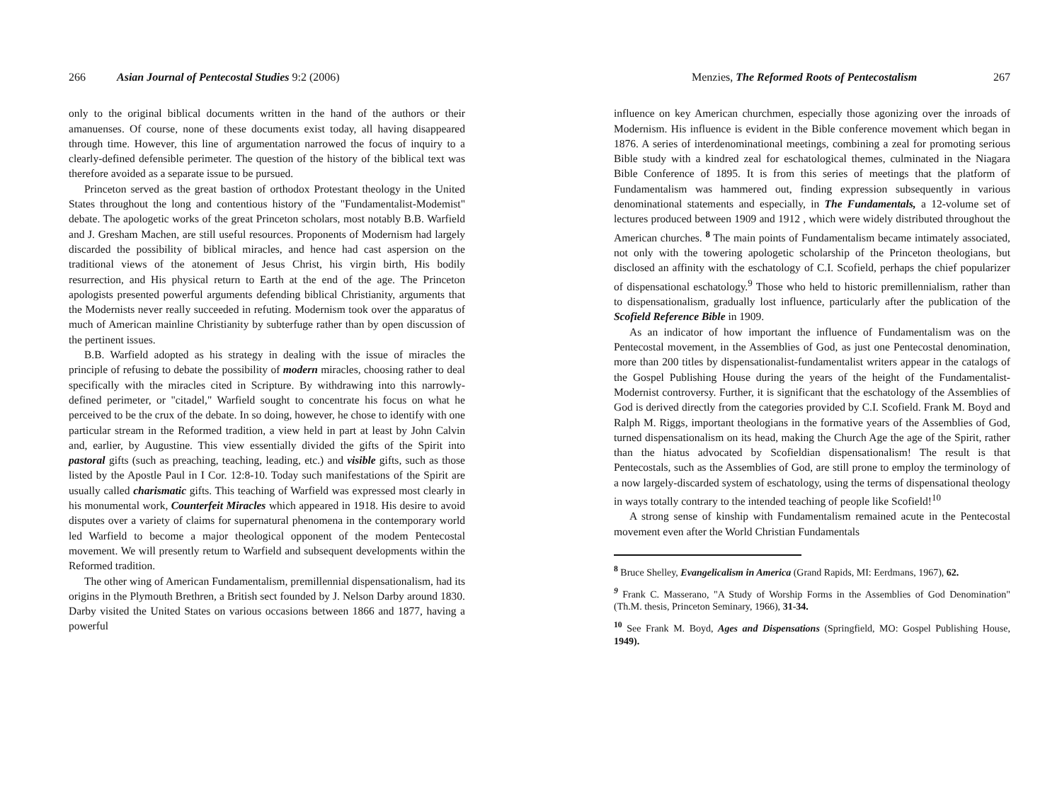266 Asian Journal of Pentecostal Studies 9:2 (2006)
only to the original biblical documents written in the hand of the authors or their amanuenses. Of course, none of these documents exist today, all having disappeared through time. However, this line of argumentation narrowed the focus of inquiry to a clearly-defined defensible perimeter. The question of the history of the biblical text was therefore avoided as a separate issue to be pursued.
Princeton served as the great bastion of orthodox Protestant theology in the United States throughout the long and contentious history of the "Fundamentalist-Modemist" debate. The apologetic works of the great Princeton scholars, most notably B.B. Warfield and J. Gresham Machen, are still useful resources. Proponents of Modernism had largely discarded the possibility of biblical miracles, and hence had cast aspersion on the traditional views of the atonement of Jesus Christ, his virgin birth, His bodily resurrection, and His physical return to Earth at the end of the age. The Princeton apologists presented powerful arguments defending biblical Christianity, arguments that the Modernists never really succeeded in refuting. Modernism took over the apparatus of much of American mainline Christianity by subterfuge rather than by open discussion of the pertinent issues.
B.B. Warfield adopted as his strategy in dealing with the issue of miracles the principle of refusing to debate the possibility of modern miracles, choosing rather to deal specifically with the miracles cited in Scripture. By withdrawing into this narrowly-defined perimeter, or "citadel," Warfield sought to concentrate his focus on what he perceived to be the crux of the debate. In so doing, however, he chose to identify with one particular stream in the Reformed tradition, a view held in part at least by John Calvin and, earlier, by Augustine. This view essentially divided the gifts of the Spirit into pastoral gifts (such as preaching, teaching, leading, etc.) and visible gifts, such as those listed by the Apostle Paul in I Cor. 12:8-10. Today such manifestations of the Spirit are usually called charismatic gifts. This teaching of Warfield was expressed most clearly in his monumental work, Counterfeit Miracles which appeared in 1918. His desire to avoid disputes over a variety of claims for supernatural phenomena in the contemporary world led Warfield to become a major theological opponent of the modem Pentecostal movement. We will presently retum to Warfield and subsequent developments within the Reformed tradition.
The other wing of American Fundamentalism, premillennial dispensationalism, had its origins in the Plymouth Brethren, a British sect founded by J. Nelson Darby around 1830. Darby visited the United States on various occasions between 1866 and 1877, having a powerful
Menzies, The Reformed Roots of Pentecostalism 267
influence on key American churchmen, especially those agonizing over the inroads of Modernism. His influence is evident in the Bible conference movement which began in 1876. A series of interdenominational meetings, combining a zeal for promoting serious Bible study with a kindred zeal for eschatological themes, culminated in the Niagara Bible Conference of 1895. It is from this series of meetings that the platform of Fundamentalism was hammered out, finding expression subsequently in various denominational statements and especially, in The Fundamentals, a 12-volume set of lectures produced between 1909 and 1912 , which were widely distributed throughout the American churches. <sup>8</sup> The main points of Fundamentalism became intimately associated, not only with the towering apologetic scholarship of the Princeton theologians, but disclosed an affinity with the eschatology of C.I. Scofield, perhaps the chief popularizer of dispensational eschatology.<sup>9</sup> Those who held to historic premillennialism, rather than to dispensationalism, gradually lost influence, particularly after the publication of the Scofield Reference Bible in 1909.
As an indicator of how important the influence of Fundamentalism was on the Pentecostal movement, in the Assemblies of God, as just one Pentecostal denomination, more than 200 titles by dispensationalist-fundamentalist writers appear in the catalogs of the Gospel Publishing House during the years of the height of the Fundamentalist-Modernist controversy. Further, it is significant that the eschatology of the Assemblies of God is derived directly from the categories provided by C.I. Scofield. Frank M. Boyd and Ralph M. Riggs, important theologians in the formative years of the Assemblies of God, turned dispensationalism on its head, making the Church Age the age of the Spirit, rather than the hiatus advocated by Scofieldian dispensationalism! The result is that Pentecostals, such as the Assemblies of God, are still prone to employ the terminology of a now largely-discarded system of eschatology, using the terms of dispensational theology in ways totally contrary to the intended teaching of people like Scofield!<sup>10</sup>
A strong sense of kinship with Fundamentalism remained acute in the Pentecostal movement even after the World Christian Fundamentals
<sup>8</sup> Bruce Shelley, Evangelicalism in America (Grand Rapids, MI: Eerdmans, 1967), 62.
<sup>9</sup> Frank C. Masserano, "A Study of Worship Forms in the Assemblies of God Denomination" (Th.M. thesis, Princeton Seminary, 1966), 31-34.
<sup>10</sup> See Frank M. Boyd, Ages and Dispensations (Springfield, MO: Gospel Publishing House, 1949).